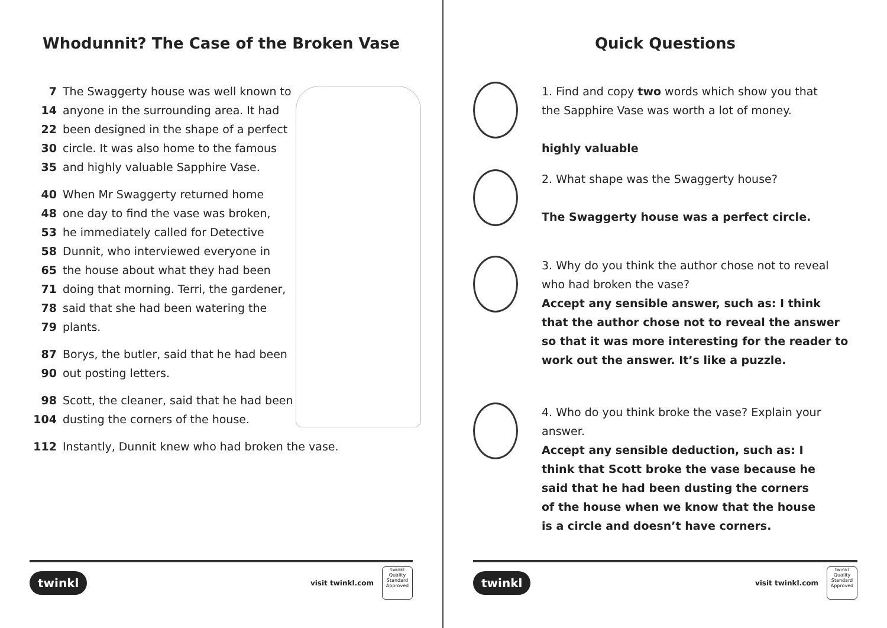Whodunnit? The Case of the Broken Vase
7 The Swaggerty house was well known to
14 anyone in the surrounding area. It had
22 been designed in the shape of a perfect
30 circle. It was also home to the famous
35 and highly valuable Sapphire Vase.
40 When Mr Swaggerty returned home
48 one day to find the vase was broken,
53 he immediately called for Detective
58 Dunnit, who interviewed everyone in
65 the house about what they had been
71 doing that morning. Terri, the gardener,
78 said that she had been watering the
79 plants.
87 Borys, the butler, said that he had been
90 out posting letters.
98 Scott, the cleaner, said that he had been
104 dusting the corners of the house.
112 Instantly, Dunnit knew who had broken the vase.
twinkl visit twinkl.com
twinkl Quality Standard Approved
Quick Questions
1. Find and copy two words which show you that
the Sapphire Vase was worth a lot of money.
highly valuable
2. What shape was the Swaggerty house?
The Swaggerty house was a perfect circle.
3. Why do you think the author chose not to reveal
who had broken the vase?
Accept any sensible answer, such as: I think
that the author chose not to reveal the answer
so that it was more interesting for the reader to
work out the answer. It’s like a puzzle.
4. Who do you think broke the vase? Explain your
answer.
Accept any sensible deduction, such as: I
think that Scott broke the vase because he
said that he had been dusting the corners
of the house when we know that the house
is a circle and doesn’t have corners.
twinkl visit twinkl.com
twinkl Quality Standard Approved